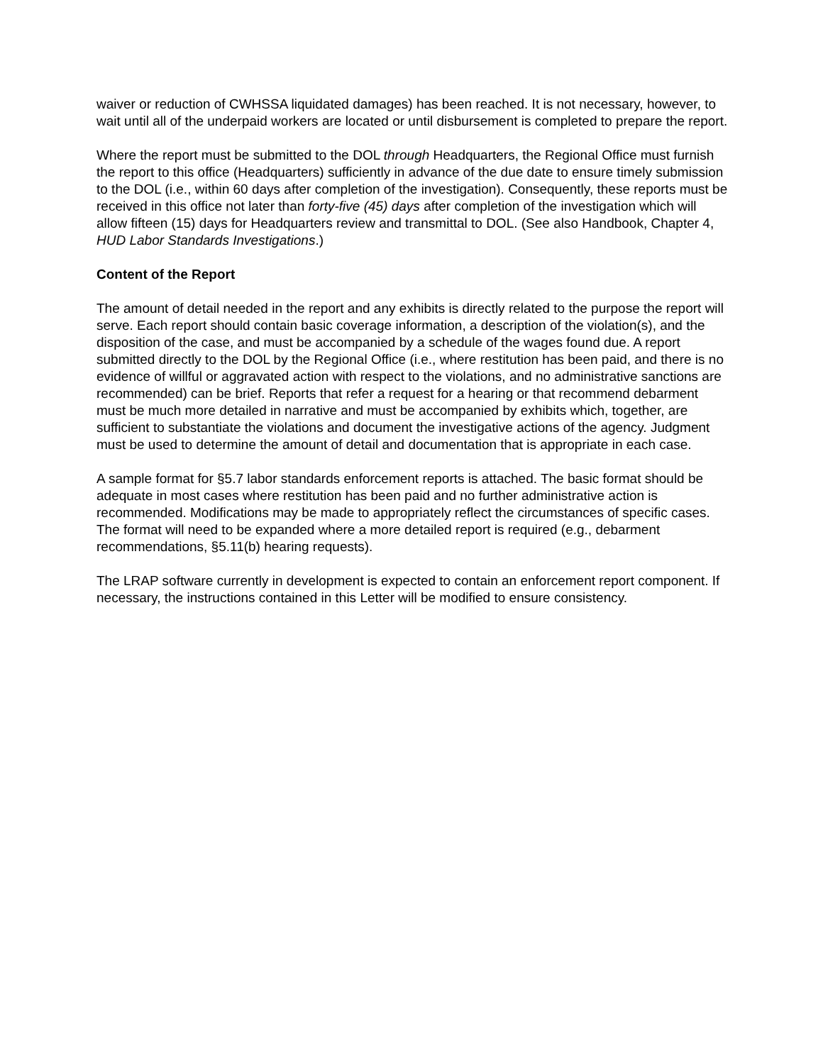waiver or reduction of CWHSSA liquidated damages) has been reached. It is not necessary, however, to wait until all of the underpaid workers are located or until disbursement is completed to prepare the report.
Where the report must be submitted to the DOL through Headquarters, the Regional Office must furnish the report to this office (Headquarters) sufficiently in advance of the due date to ensure timely submission to the DOL (i.e., within 60 days after completion of the investigation). Consequently, these reports must be received in this office not later than forty-five (45) days after completion of the investigation which will allow fifteen (15) days for Headquarters review and transmittal to DOL. (See also Handbook, Chapter 4, HUD Labor Standards Investigations.)
Content of the Report
The amount of detail needed in the report and any exhibits is directly related to the purpose the report will serve. Each report should contain basic coverage information, a description of the violation(s), and the disposition of the case, and must be accompanied by a schedule of the wages found due. A report submitted directly to the DOL by the Regional Office (i.e., where restitution has been paid, and there is no evidence of willful or aggravated action with respect to the violations, and no administrative sanctions are recommended) can be brief. Reports that refer a request for a hearing or that recommend debarment must be much more detailed in narrative and must be accompanied by exhibits which, together, are sufficient to substantiate the violations and document the investigative actions of the agency. Judgment must be used to determine the amount of detail and documentation that is appropriate in each case.
A sample format for §5.7 labor standards enforcement reports is attached. The basic format should be adequate in most cases where restitution has been paid and no further administrative action is recommended. Modifications may be made to appropriately reflect the circumstances of specific cases. The format will need to be expanded where a more detailed report is required (e.g., debarment recommendations, §5.11(b) hearing requests).
The LRAP software currently in development is expected to contain an enforcement report component. If necessary, the instructions contained in this Letter will be modified to ensure consistency.